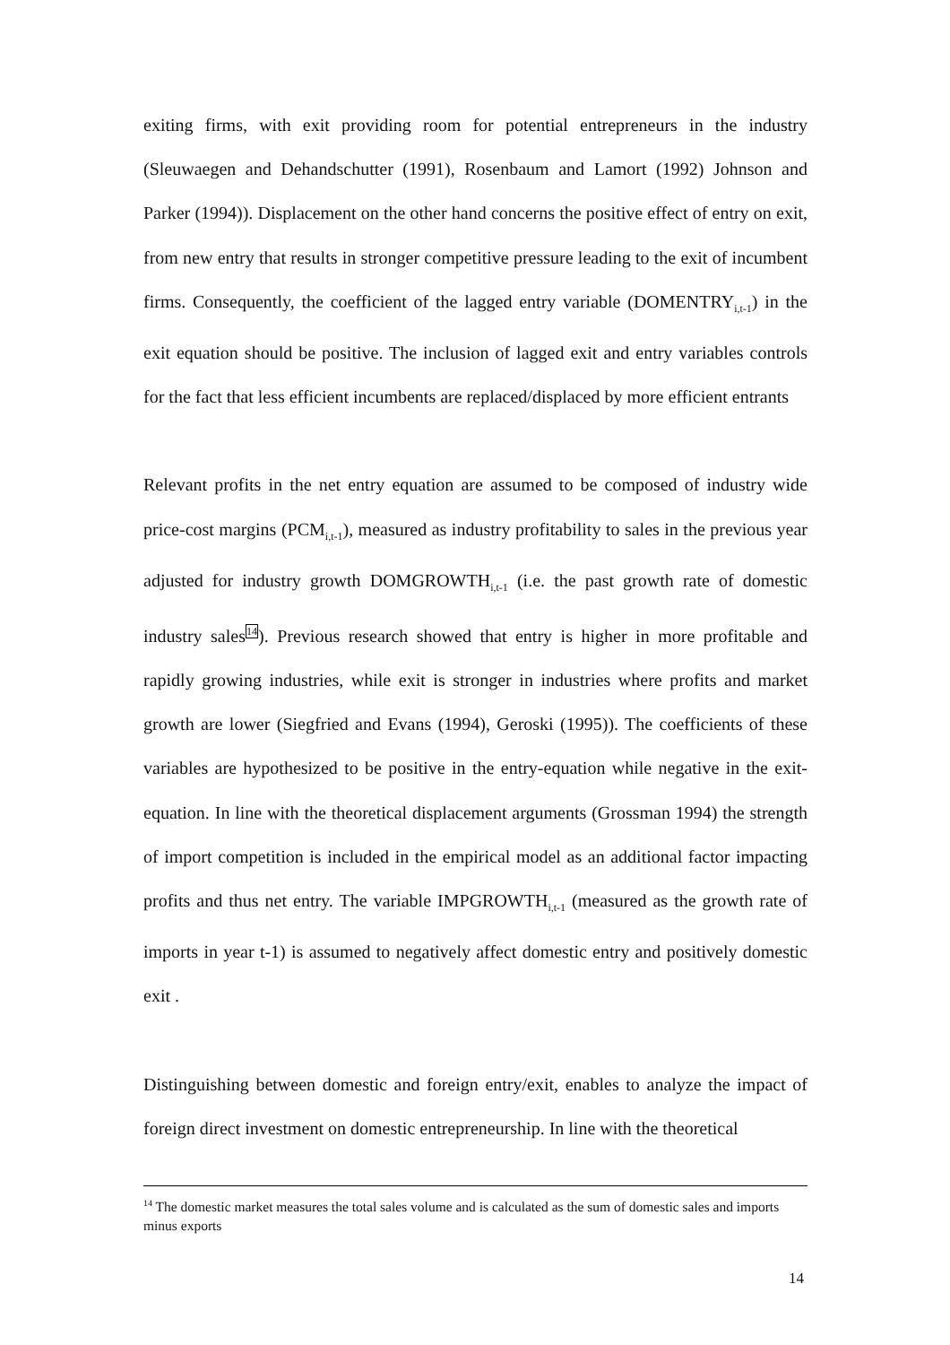exiting firms, with exit providing room for potential entrepreneurs in the industry (Sleuwaegen and Dehandschutter (1991), Rosenbaum and Lamort (1992) Johnson and Parker (1994)). Displacement on the other hand concerns the positive effect of entry on exit, from new entry that results in stronger competitive pressure leading to the exit of incumbent firms. Consequently, the coefficient of the lagged entry variable (DOMENTRY<sub>i,t-1</sub>) in the exit equation should be positive. The inclusion of lagged exit and entry variables controls for the fact that less efficient incumbents are replaced/displaced by more efficient entrants
Relevant profits in the net entry equation are assumed to be composed of industry wide price-cost margins (PCM<sub>i,t-1</sub>), measured as industry profitability to sales in the previous year adjusted for industry growth DOMGROWTH<sub>i,t-1</sub> (i.e. the past growth rate of domestic industry sales14). Previous research showed that entry is higher in more profitable and rapidly growing industries, while exit is stronger in industries where profits and market growth are lower (Siegfried and Evans (1994), Geroski (1995)). The coefficients of these variables are hypothesized to be positive in the entry-equation while negative in the exit-equation. In line with the theoretical displacement arguments (Grossman 1994) the strength of import competition is included in the empirical model as an additional factor impacting profits and thus net entry. The variable IMPGROWTH<sub>i,t-1</sub> (measured as the growth rate of imports in year t-1) is assumed to negatively affect domestic entry and positively domestic exit .
Distinguishing between domestic and foreign entry/exit, enables to analyze the impact of foreign direct investment on domestic entrepreneurship. In line with the theoretical
<sup>14</sup> The domestic market measures the total sales volume and is calculated as the sum of domestic sales and imports minus exports
14